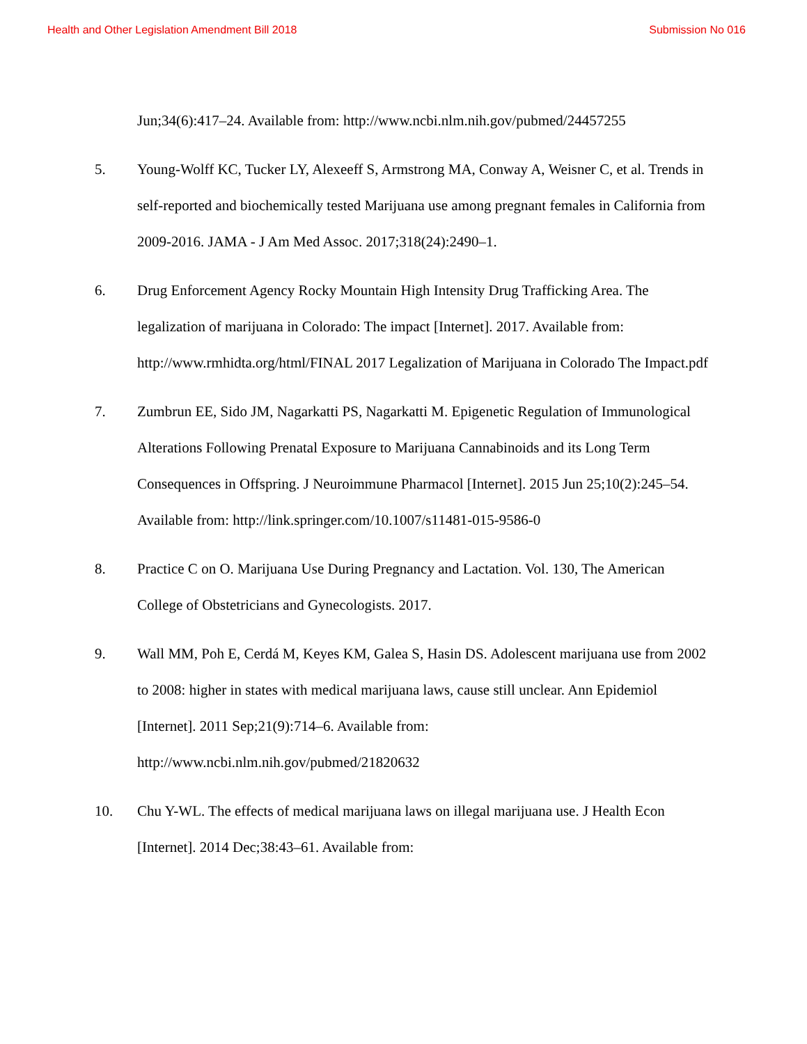Health and Other Legislation Amendment Bill 2018 Submission No 016
Jun;34(6):417–24. Available from: http://www.ncbi.nlm.nih.gov/pubmed/24457255
5. Young-Wolff KC, Tucker LY, Alexeeff S, Armstrong MA, Conway A, Weisner C, et al. Trends in self-reported and biochemically tested Marijuana use among pregnant females in California from 2009-2016. JAMA - J Am Med Assoc. 2017;318(24):2490–1.
6. Drug Enforcement Agency Rocky Mountain High Intensity Drug Trafficking Area. The legalization of marijuana in Colorado: The impact [Internet]. 2017. Available from: http://www.rmhidta.org/html/FINAL 2017 Legalization of Marijuana in Colorado The Impact.pdf
7. Zumbrun EE, Sido JM, Nagarkatti PS, Nagarkatti M. Epigenetic Regulation of Immunological Alterations Following Prenatal Exposure to Marijuana Cannabinoids and its Long Term Consequences in Offspring. J Neuroimmune Pharmacol [Internet]. 2015 Jun 25;10(2):245–54. Available from: http://link.springer.com/10.1007/s11481-015-9586-0
8. Practice C on O. Marijuana Use During Pregnancy and Lactation. Vol. 130, The American College of Obstetricians and Gynecologists. 2017.
9. Wall MM, Poh E, Cerdá M, Keyes KM, Galea S, Hasin DS. Adolescent marijuana use from 2002 to 2008: higher in states with medical marijuana laws, cause still unclear. Ann Epidemiol [Internet]. 2011 Sep;21(9):714–6. Available from: http://www.ncbi.nlm.nih.gov/pubmed/21820632
10. Chu Y-WL. The effects of medical marijuana laws on illegal marijuana use. J Health Econ [Internet]. 2014 Dec;38:43–61. Available from: